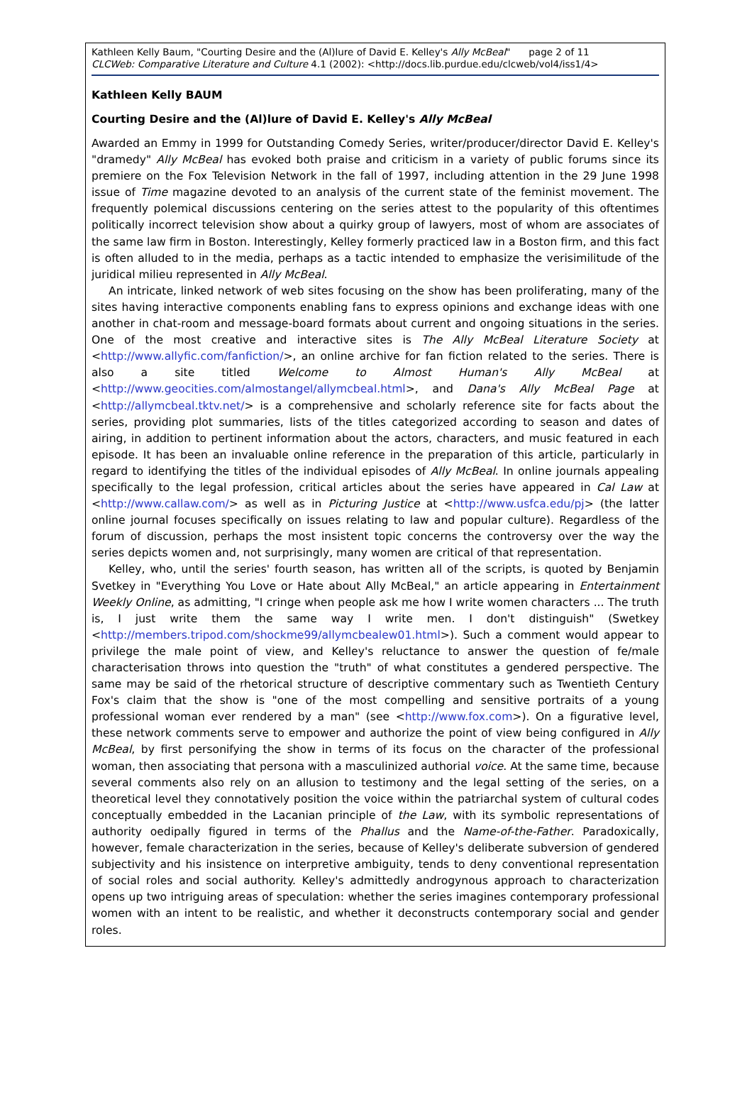Kathleen Kelly Baum, "Courting Desire and the (Al)lure of David E. Kelley's Ally McBeal" page 2 of 11
CLCWeb: Comparative Literature and Culture 4.1 (2002): <http://docs.lib.purdue.edu/clcweb/vol4/iss1/4>
Kathleen Kelly BAUM
Courting Desire and the (Al)lure of David E. Kelley's Ally McBeal
Awarded an Emmy in 1999 for Outstanding Comedy Series, writer/producer/director David E. Kelley's "dramedy" Ally McBeal has evoked both praise and criticism in a variety of public forums since its premiere on the Fox Television Network in the fall of 1997, including attention in the 29 June 1998 issue of Time magazine devoted to an analysis of the current state of the feminist movement. The frequently polemical discussions centering on the series attest to the popularity of this oftentimes politically incorrect television show about a quirky group of lawyers, most of whom are associates of the same law firm in Boston. Interestingly, Kelley formerly practiced law in a Boston firm, and this fact is often alluded to in the media, perhaps as a tactic intended to emphasize the verisimilitude of the juridical milieu represented in Ally McBeal.
An intricate, linked network of web sites focusing on the show has been proliferating, many of the sites having interactive components enabling fans to express opinions and exchange ideas with one another in chat-room and message-board formats about current and ongoing situations in the series. One of the most creative and interactive sites is The Ally McBeal Literature Society at <http://www.allyfic.com/fanfiction/>, an online archive for fan fiction related to the series. There is also a site titled Welcome to Almost Human's Ally McBeal at <http://www.geocities.com/almostangel/allymcbeal.html>, and Dana's Ally McBeal Page at <http://allymcbeal.tktv.net/> is a comprehensive and scholarly reference site for facts about the series, providing plot summaries, lists of the titles categorized according to season and dates of airing, in addition to pertinent information about the actors, characters, and music featured in each episode. It has been an invaluable online reference in the preparation of this article, particularly in regard to identifying the titles of the individual episodes of Ally McBeal. In online journals appealing specifically to the legal profession, critical articles about the series have appeared in Cal Law at <http://www.callaw.com/> as well as in Picturing Justice at <http://www.usfca.edu/pj> (the latter online journal focuses specifically on issues relating to law and popular culture). Regardless of the forum of discussion, perhaps the most insistent topic concerns the controversy over the way the series depicts women and, not surprisingly, many women are critical of that representation.
Kelley, who, until the series' fourth season, has written all of the scripts, is quoted by Benjamin Svetkey in "Everything You Love or Hate about Ally McBeal," an article appearing in Entertainment Weekly Online, as admitting, "I cringe when people ask me how I write women characters ... The truth is, I just write them the same way I write men. I don't distinguish" (Swetkey <http://members.tripod.com/shockme99/allymcbealew01.html>). Such a comment would appear to privilege the male point of view, and Kelley's reluctance to answer the question of fe/male characterisation throws into question the "truth" of what constitutes a gendered perspective. The same may be said of the rhetorical structure of descriptive commentary such as Twentieth Century Fox's claim that the show is "one of the most compelling and sensitive portraits of a young professional woman ever rendered by a man" (see <http://www.fox.com>). On a figurative level, these network comments serve to empower and authorize the point of view being configured in Ally McBeal, by first personifying the show in terms of its focus on the character of the professional woman, then associating that persona with a masculinized authorial voice. At the same time, because several comments also rely on an allusion to testimony and the legal setting of the series, on a theoretical level they connotatively position the voice within the patriarchal system of cultural codes conceptually embedded in the Lacanian principle of the Law, with its symbolic representations of authority oedipally figured in terms of the Phallus and the Name-of-the-Father. Paradoxically, however, female characterization in the series, because of Kelley's deliberate subversion of gendered subjectivity and his insistence on interpretive ambiguity, tends to deny conventional representation of social roles and social authority. Kelley's admittedly androgynous approach to characterization opens up two intriguing areas of speculation: whether the series imagines contemporary professional women with an intent to be realistic, and whether it deconstructs contemporary social and gender roles.